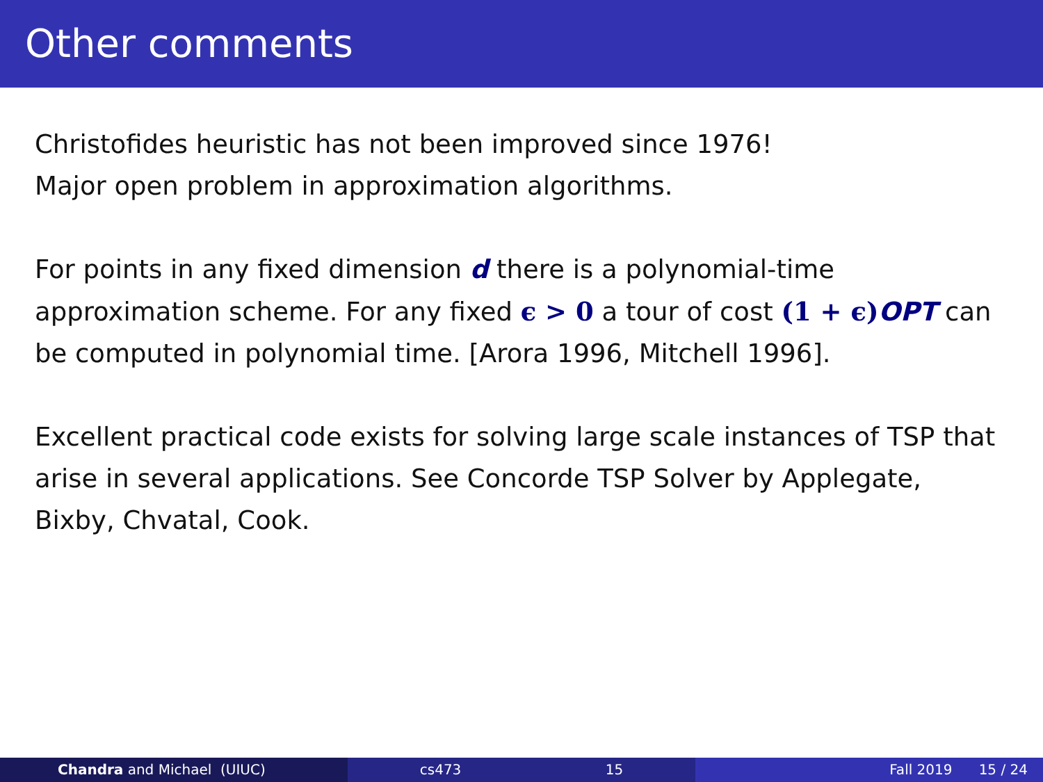Other comments
Christofides heuristic has not been improved since 1976!
Major open problem in approximation algorithms.
For points in any fixed dimension d there is a polynomial-time approximation scheme. For any fixed ϵ > 0 a tour of cost (1 + ϵ) OPT can be computed in polynomial time. [Arora 1996, Mitchell 1996].
Excellent practical code exists for solving large scale instances of TSP that arise in several applications. See Concorde TSP Solver by Applegate, Bixby, Chvatal, Cook.
Chandra and Michael (UIUC) cs473 15 Fall 2019 15 / 24